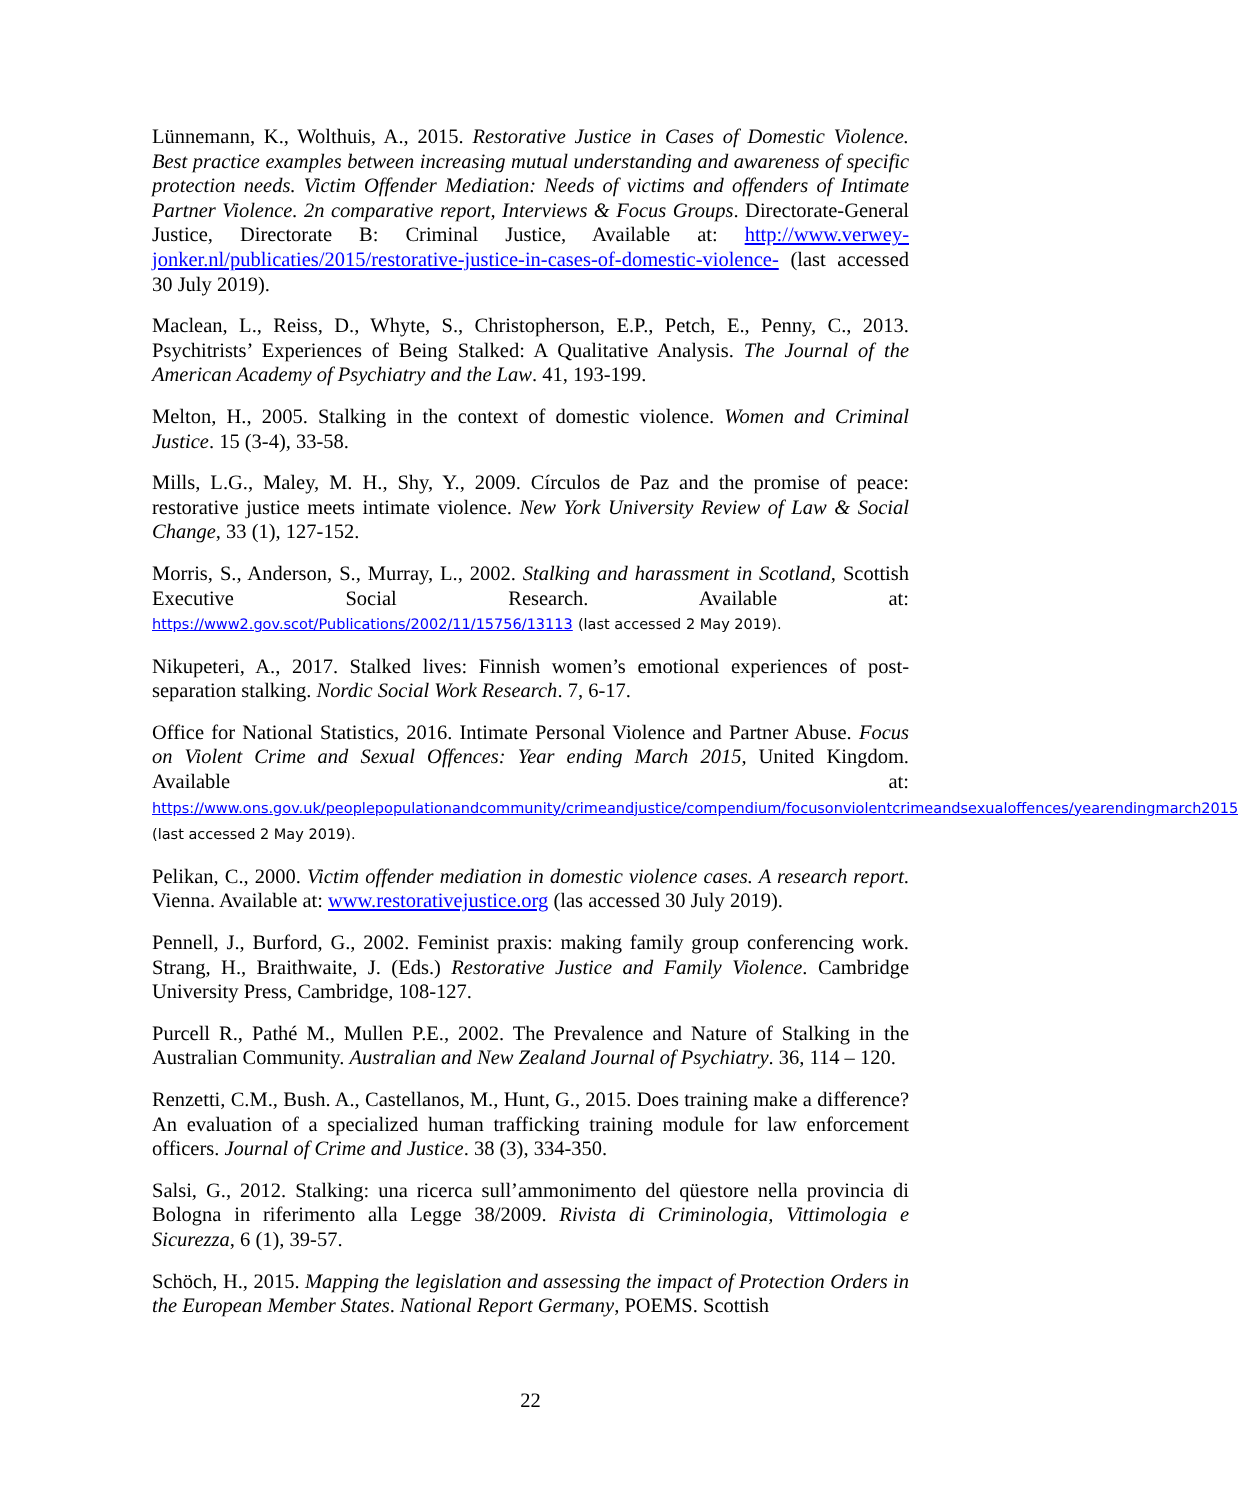Lünnemann, K., Wolthuis, A., 2015. Restorative Justice in Cases of Domestic Violence. Best practice examples between increasing mutual understanding and awareness of specific protection needs. Victim Offender Mediation: Needs of victims and offenders of Intimate Partner Violence. 2n comparative report, Interviews & Focus Groups. Directorate-General Justice, Directorate B: Criminal Justice, Available at: http://www.verwey-jonker.nl/publicaties/2015/restorative-justice-in-cases-of-domestic-violence- (last accessed 30 July 2019).
Maclean, L., Reiss, D., Whyte, S., Christopherson, E.P., Petch, E., Penny, C., 2013. Psychitrists’ Experiences of Being Stalked: A Qualitative Analysis. The Journal of the American Academy of Psychiatry and the Law. 41, 193-199.
Melton, H., 2005. Stalking in the context of domestic violence. Women and Criminal Justice. 15 (3-4), 33-58.
Mills, L.G., Maley, M. H., Shy, Y., 2009. Círculos de Paz and the promise of peace: restorative justice meets intimate violence. New York University Review of Law & Social Change, 33 (1), 127-152.
Morris, S., Anderson, S., Murray, L., 2002. Stalking and harassment in Scotland, Scottish Executive Social Research. Available at: https://www2.gov.scot/Publications/2002/11/15756/13113 (last accessed 2 May 2019).
Nikupeteri, A., 2017. Stalked lives: Finnish women’s emotional experiences of post-separation stalking. Nordic Social Work Research. 7, 6-17.
Office for National Statistics, 2016. Intimate Personal Violence and Partner Abuse. Focus on Violent Crime and Sexual Offences: Year ending March 2015, United Kingdom. Available at: https://www.ons.gov.uk/peoplepopulationandcommunity/crimeandjustice/compendium/focusonviolentcrimeandsexualoffences/yearendingmarch2015 (last accessed 2 May 2019).
Pelikan, C., 2000. Victim offender mediation in domestic violence cases. A research report. Vienna. Available at: www.restorativejustice.org (las accessed 30 July 2019).
Pennell, J., Burford, G., 2002. Feminist praxis: making family group conferencing work. Strang, H., Braithwaite, J. (Eds.) Restorative Justice and Family Violence. Cambridge University Press, Cambridge, 108-127.
Purcell R., Pathé M., Mullen P.E., 2002. The Prevalence and Nature of Stalking in the Australian Community. Australian and New Zealand Journal of Psychiatry. 36, 114 – 120.
Renzetti, C.M., Bush. A., Castellanos, M., Hunt, G., 2015. Does training make a difference? An evaluation of a specialized human trafficking training module for law enforcement officers. Journal of Crime and Justice. 38 (3), 334-350.
Salsi, G., 2012. Stalking: una ricerca sull’ammonimento del qüestore nella provincia di Bologna in riferimento alla Legge 38/2009. Rivista di Criminologia, Vittimologia e Sicurezza, 6 (1), 39-57.
Schöch, H., 2015. Mapping the legislation and assessing the impact of Protection Orders in the European Member States. National Report Germany, POEMS. Scottish
22